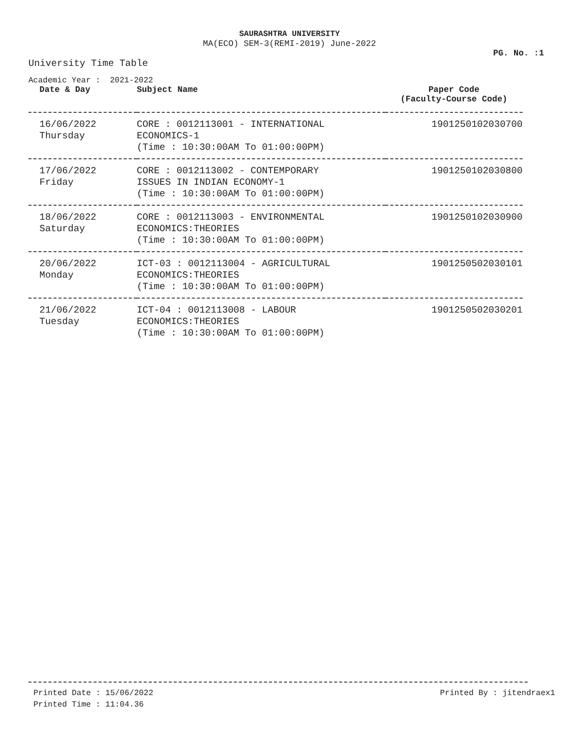SAURASHTRA UNIVERSITY
MA(ECO) SEM-3(REMI-2019) June-2022
PG. No. :1
University Time Table
Academic Year : 2021-2022
| Date & Day | Subject Name | Paper Code (Faculty-Course Code) |
| --- | --- | --- |
| 16/06/2022 Thursday | CORE : 0012113001 - INTERNATIONAL ECONOMICS-1 (Time : 10:30:00AM To 01:00:00PM) | 1901250102030700 |
| 17/06/2022 Friday | CORE : 0012113002 - CONTEMPORARY ISSUES IN INDIAN ECONOMY-1 (Time : 10:30:00AM To 01:00:00PM) | 1901250102030800 |
| 18/06/2022 Saturday | CORE : 0012113003 - ENVIRONMENTAL ECONOMICS:THEORIES (Time : 10:30:00AM To 01:00:00PM) | 1901250102030900 |
| 20/06/2022 Monday | ICT-03 : 0012113004 - AGRICULTURAL ECONOMICS:THEORIES (Time : 10:30:00AM To 01:00:00PM) | 1901250502030101 |
| 21/06/2022 Tuesday | ICT-04 : 0012113008 - LABOUR ECONOMICS:THEORIES (Time : 10:30:00AM To 01:00:00PM) | 1901250502030201 |
Printed Date : 15/06/2022
Printed Time : 11:04.36
Printed By : jitendraex1